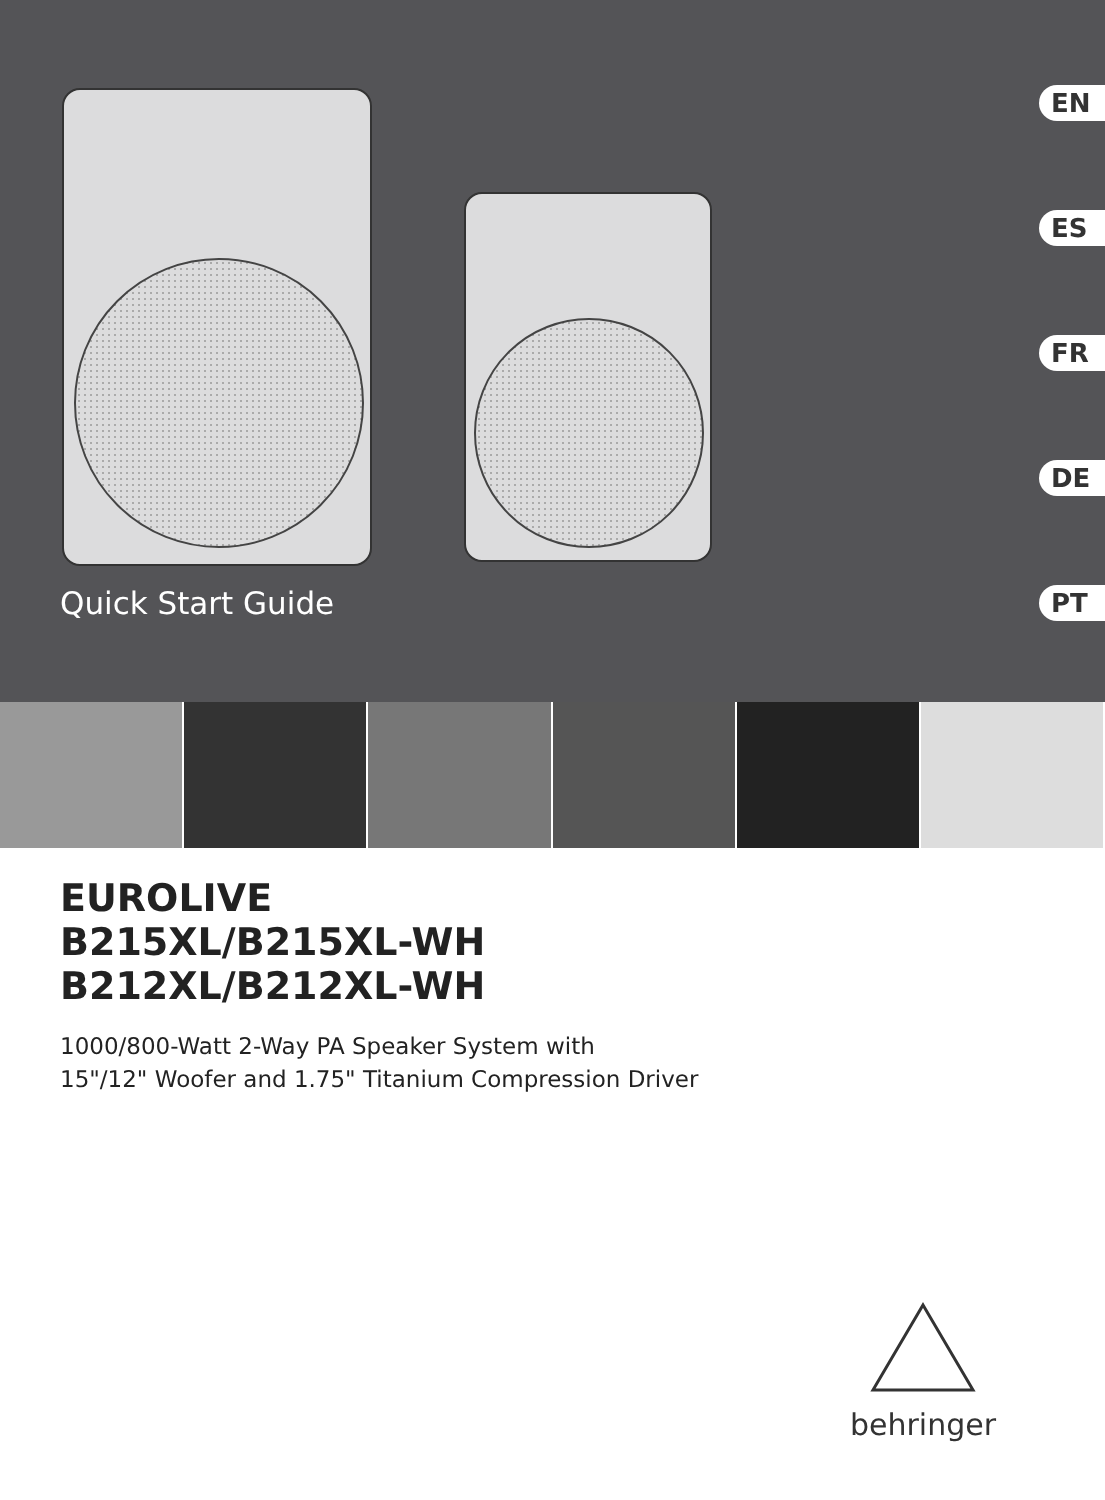Quick Start Guide
EN
ES
FR
DE
PT
EUROLIVE
B215XL/B215XL-WH
B212XL/B212XL-WH
1000/800-Watt 2-Way PA Speaker System with
15"/12" Woofer and 1.75" Titanium Compression Driver
behringer